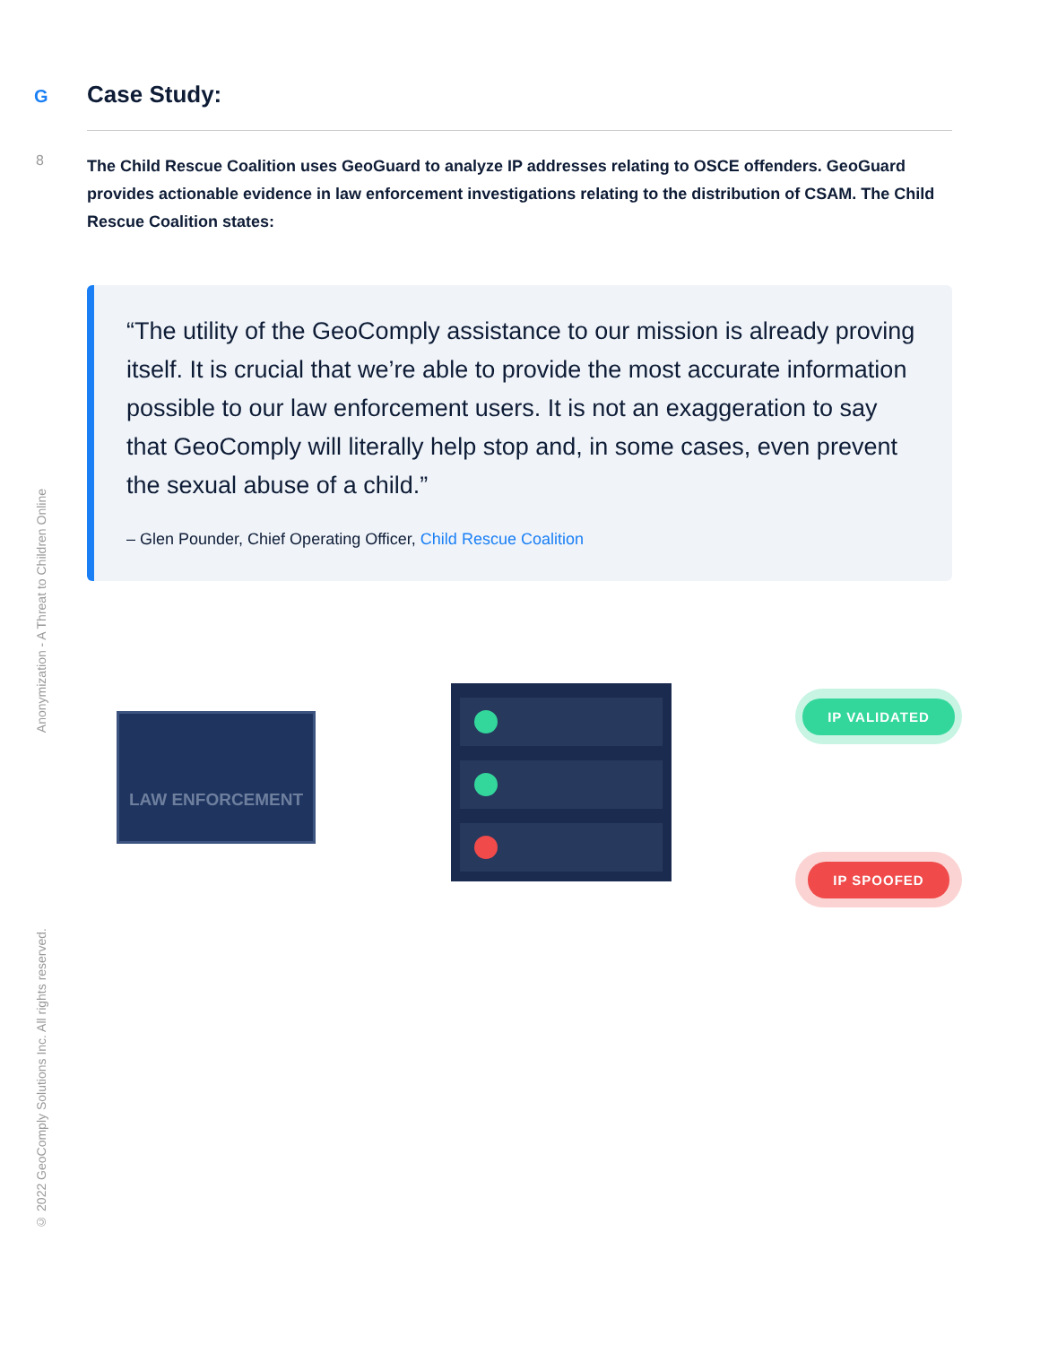G
8
Case Study:
The Child Rescue Coalition uses GeoGuard to analyze IP addresses relating to OSCE offenders. GeoGuard provides actionable evidence in law enforcement investigations relating to the distribution of CSAM. The Child Rescue Coalition states:
“The utility of the GeoComply assistance to our mission is already proving itself. It is crucial that we’re able to provide the most accurate information possible to our law enforcement users. It is not an exaggeration to say that GeoComply will literally help stop and, in some cases, even prevent the sexual abuse of a child.”
– Glen Pounder, Chief Operating Officer, Child Rescue Coalition
LAW ENFORCEMENT
IP VALIDATED
IP SPOOFED
Anonymization - A Threat to Children Online
© 2022 GeoComply Solutions Inc. All rights reserved.